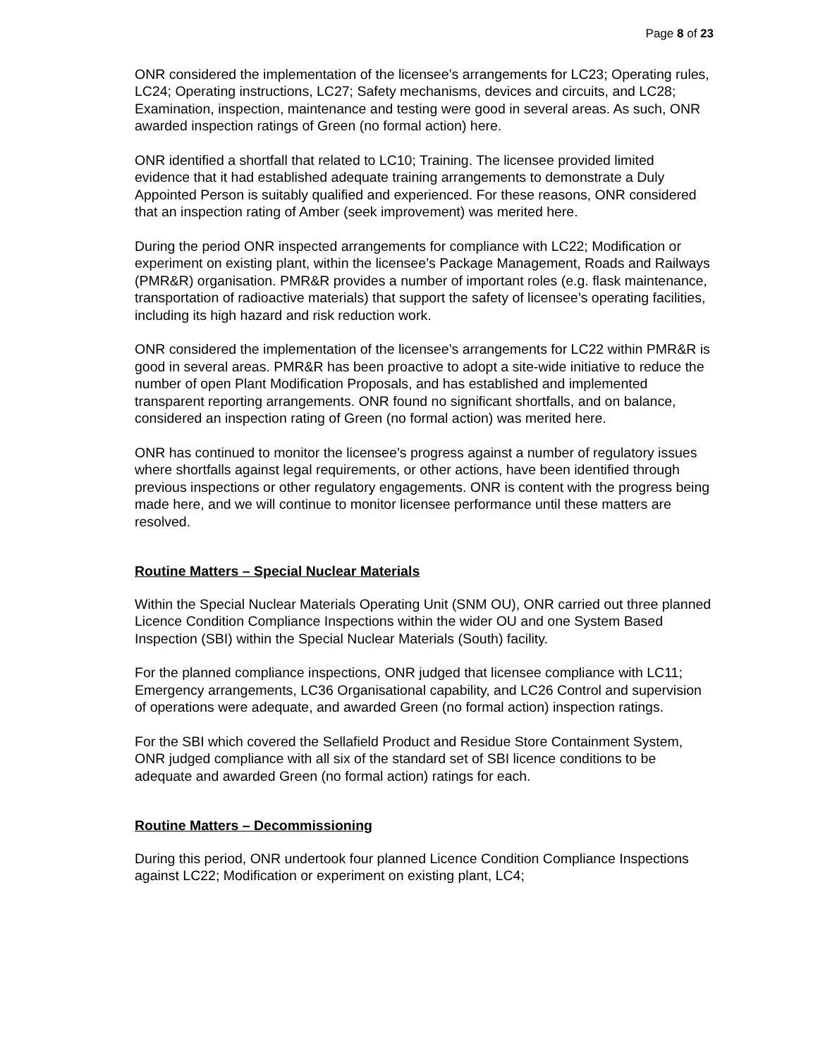Page 8 of 23
ONR considered the implementation of the licensee’s arrangements for LC23; Operating rules, LC24; Operating instructions, LC27; Safety mechanisms, devices and circuits, and LC28; Examination, inspection, maintenance and testing were good in several areas. As such, ONR awarded inspection ratings of Green (no formal action) here.
ONR identified a shortfall that related to LC10; Training. The licensee provided limited evidence that it had established adequate training arrangements to demonstrate a Duly Appointed Person is suitably qualified and experienced. For these reasons, ONR considered that an inspection rating of Amber (seek improvement) was merited here.
During the period ONR inspected arrangements for compliance with LC22; Modification or experiment on existing plant, within the licensee’s Package Management, Roads and Railways (PMR&R) organisation. PMR&R provides a number of important roles (e.g. flask maintenance, transportation of radioactive materials) that support the safety of licensee’s operating facilities, including its high hazard and risk reduction work.
ONR considered the implementation of the licensee’s arrangements for LC22 within PMR&R is good in several areas. PMR&R has been proactive to adopt a site-wide initiative to reduce the number of open Plant Modification Proposals, and has established and implemented transparent reporting arrangements. ONR found no significant shortfalls, and on balance, considered an inspection rating of Green (no formal action) was merited here.
ONR has continued to monitor the licensee’s progress against a number of regulatory issues where shortfalls against legal requirements, or other actions, have been identified through previous inspections or other regulatory engagements. ONR is content with the progress being made here, and we will continue to monitor licensee performance until these matters are resolved.
Routine Matters – Special Nuclear Materials
Within the Special Nuclear Materials Operating Unit (SNM OU), ONR carried out three planned Licence Condition Compliance Inspections within the wider OU and one System Based Inspection (SBI) within the Special Nuclear Materials (South) facility.
For the planned compliance inspections, ONR judged that licensee compliance with LC11; Emergency arrangements, LC36 Organisational capability, and LC26 Control and supervision of operations were adequate, and awarded Green (no formal action) inspection ratings.
For the SBI which covered the Sellafield Product and Residue Store Containment System, ONR judged compliance with all six of the standard set of SBI licence conditions to be adequate and awarded Green (no formal action) ratings for each.
Routine Matters – Decommissioning
During this period, ONR undertook four planned Licence Condition Compliance Inspections against LC22; Modification or experiment on existing plant, LC4;